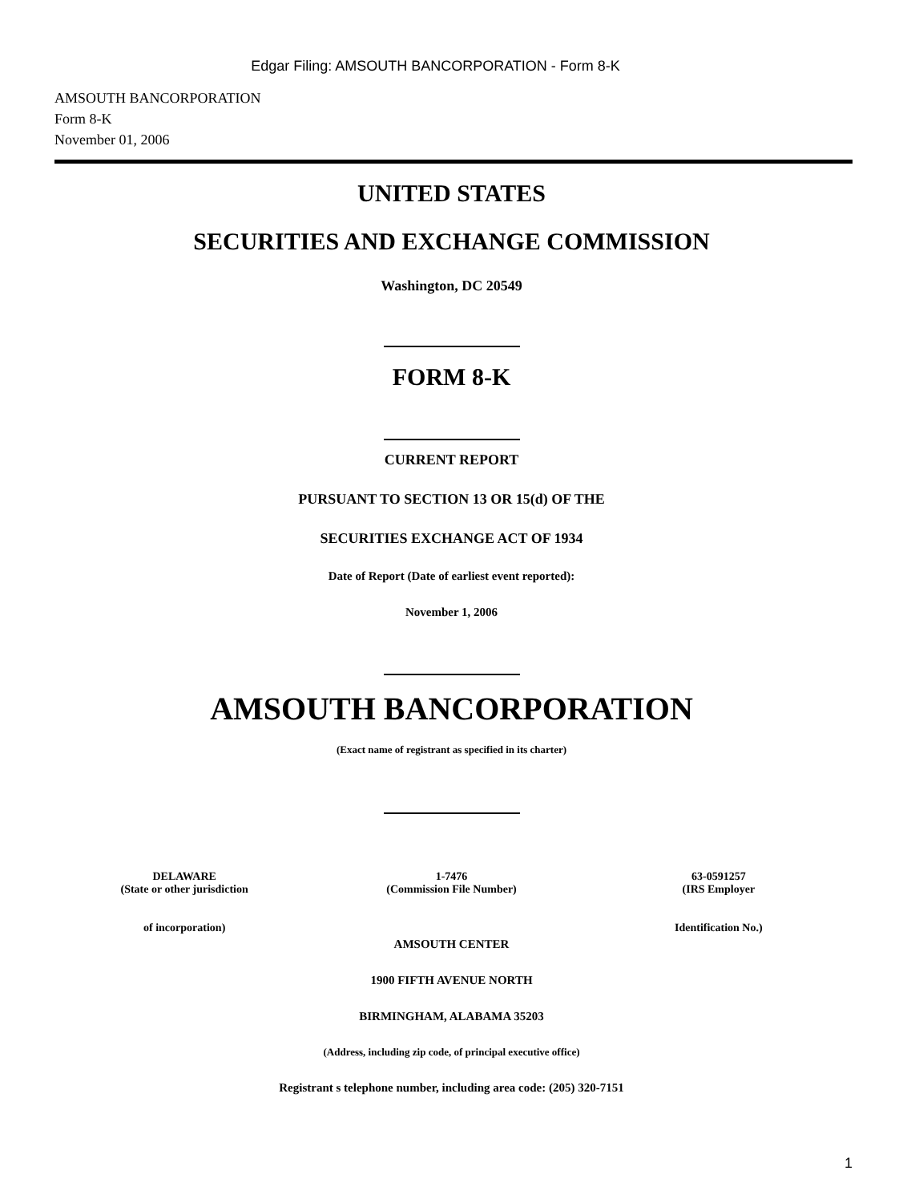Edgar Filing: AMSOUTH BANCORPORATION - Form 8-K
AMSOUTH BANCORPORATION
Form 8-K
November 01, 2006
UNITED STATES
SECURITIES AND EXCHANGE COMMISSION
Washington, DC 20549
FORM 8-K
CURRENT REPORT
PURSUANT TO SECTION 13 OR 15(d) OF THE
SECURITIES EXCHANGE ACT OF 1934
Date of Report (Date of earliest event reported):
November 1, 2006
AMSOUTH BANCORPORATION
(Exact name of registrant as specified in its charter)
| DELAWARE (State or other jurisdiction of incorporation) | 1-7476 (Commission File Number) | 63-0591257 (IRS Employer Identification No.) |
AMSOUTH CENTER
1900 FIFTH AVENUE NORTH
BIRMINGHAM, ALABAMA 35203
(Address, including zip code, of principal executive office)
Registrant s telephone number, including area code: (205) 320-7151
1